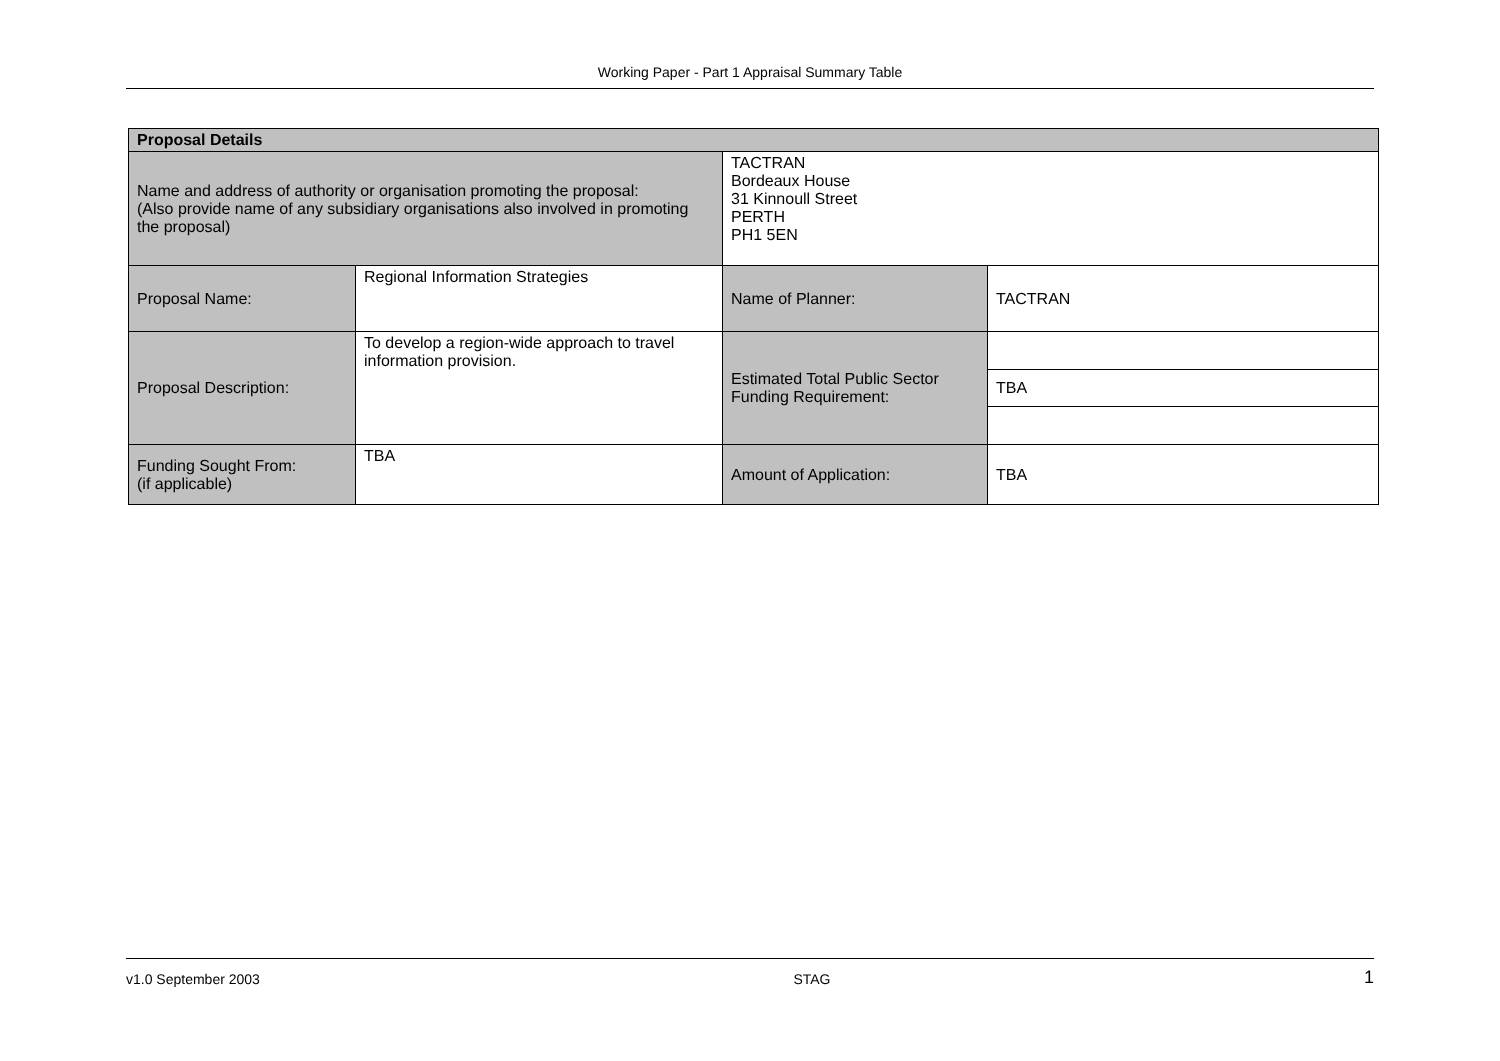Working Paper - Part 1 Appraisal Summary Table
| Proposal Details | | | |
| --- | --- | --- | --- |
| Name and address of authority or organisation promoting the proposal: (Also provide name of any subsidiary organisations also involved in promoting the proposal) | | TACTRAN Bordeaux House 31 Kinnoull Street PERTH PH1 5EN | |
| Proposal Name: | Regional Information Strategies | Name of Planner: | TACTRAN |
| Proposal Description: | To develop a region-wide approach to travel information provision. | Estimated Total Public Sector Funding Requirement: | |
| | | | TBA |
| Funding Sought From: (if applicable) | TBA | Amount of Application: | TBA |
v1.0 September 2003 STAG 1